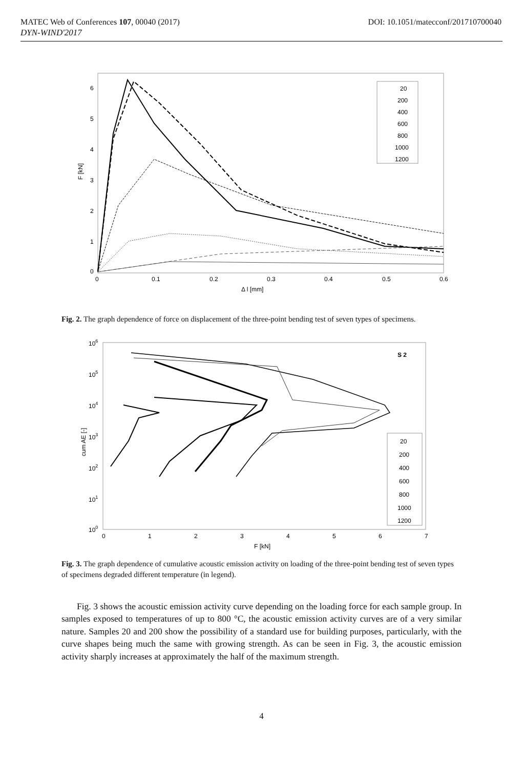MATEC Web of Conferences 107, 00040 (2017) DOI: 10.1051/matecconf/201710700040
DYN-WIND'2017
6
5
4
3
2
1
0
0
0.1
0.2
0.3
0.4
0.5
0.6
Δ l [mm]
F [kN]
20
200
400
600
800
1000
1200
Fig. 2. The graph dependence of force on displacement of the three-point bending test of seven types of specimens.
106
105
104
103
102
101
100
0
1
2
3
4
5
6
7
F [kN]
cum AE [-]
S 2
20
200
400
600
800
1000
1200
Fig. 3. The graph dependence of cumulative acoustic emission activity on loading of the three-point bending test of seven types of specimens degraded different temperature (in legend).
Fig. 3 shows the acoustic emission activity curve depending on the loading force for each sample group. In samples exposed to temperatures of up to 800 °C, the acoustic emission activity curves are of a very similar nature. Samples 20 and 200 show the possibility of a standard use for building purposes, particularly, with the curve shapes being much the same with growing strength. As can be seen in Fig. 3, the acoustic emission activity sharply increases at approximately the half of the maximum strength.
4